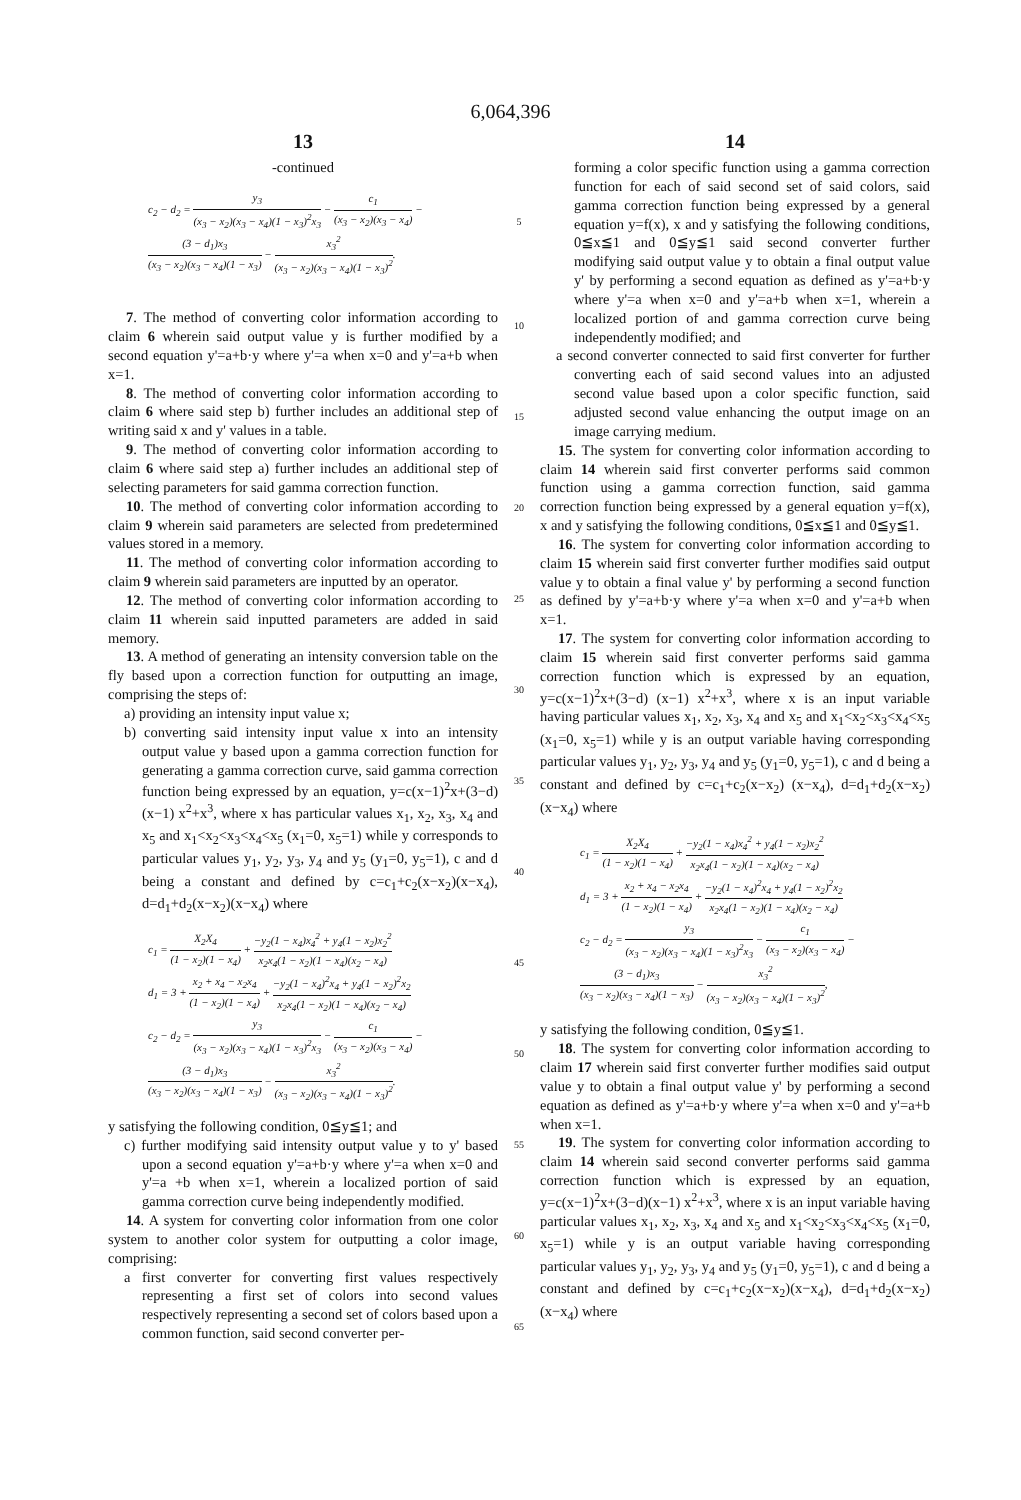6,064,396
13
-continued
c<sub>2</sub> − d<sub>2</sub> = y<sub>3</sub> (x<sub>3</sub> − x<sub>2</sub>)(x<sub>3</sub> − x<sub>4</sub>)(1 − x<sub>3</sub>)<sup>2</sup>x<sub>3</sub> − c<sub>1</sub> (x<sub>3</sub> − x<sub>2</sub>)(x<sub>3</sub> − x<sub>4</sub>) −
(3 − d<sub>1</sub>)x<sub>3</sub> (x<sub>3</sub> − x<sub>2</sub>)(x<sub>3</sub> − x<sub>4</sub>)(1 − x<sub>3</sub>) − x<sub>3</sub><sup>2</sup> (x<sub>3</sub> − x<sub>2</sub>)(x<sub>3</sub> − x<sub>4</sub>)(1 − x<sub>3</sub>)<sup>2</sup>.
7. The method of converting color information according to claim 6 wherein said output value y is further modified by a second equation y'=a+b·y where y'=a when x=0 and y'=a+b when x=1.
8. The method of converting color information according to claim 6 where said step b) further includes an additional step of writing said x and y' values in a table.
9. The method of converting color information according to claim 6 where said step a) further includes an additional step of selecting parameters for said gamma correction function.
10. The method of converting color information according to claim 9 wherein said parameters are selected from predetermined values stored in a memory.
11. The method of converting color information according to claim 9 wherein said parameters are inputted by an operator.
12. The method of converting color information according to claim 11 wherein said inputted parameters are added in said memory.
13. A method of generating an intensity conversion table on the fly based upon a correction function for outputting an image, comprising the steps of:
a) providing an intensity input value x;
b) converting said intensity input value x into an intensity output value y based upon a gamma correction function for generating a gamma correction curve, said gamma correction function being expressed by an equation, y=c(x−1)<sup>2</sup>x+(3−d)(x−1) x<sup>2</sup>+x<sup>3</sup>, where x has particular values x<sub>1</sub>, x<sub>2</sub>, x<sub>3</sub>, x<sub>4</sub> and x<sub>5</sub> and x<sub>1</sub><x<sub>2</sub><x<sub>3</sub><x<sub>4</sub><x<sub>5</sub> (x<sub>1</sub>=0, x<sub>5</sub>=1) while y corresponds to particular values y<sub>1</sub>, y<sub>2</sub>, y<sub>3</sub>, y<sub>4</sub> and y<sub>5</sub> (y<sub>1</sub>=0, y<sub>5</sub>=1), c and d being a constant and defined by c=c<sub>1</sub>+c<sub>2</sub>(x−x<sub>2</sub>)(x−x<sub>4</sub>), d=d<sub>1</sub>+d<sub>2</sub>(x−x<sub>2</sub>)(x−x<sub>4</sub>) where
c<sub>1</sub> = X<sub>2</sub>X<sub>4</sub> (1 − x<sub>2</sub>)(1 − x<sub>4</sub>) + −y<sub>2</sub>(1 − x<sub>4</sub>)x<sub>4</sub><sup>2</sup> + y<sub>4</sub>(1 − x<sub>2</sub>)x<sub>2</sub><sup>2</sup> x<sub>2</sub>x<sub>4</sub>(1 − x<sub>2</sub>)(1 − x<sub>4</sub>)(x<sub>2</sub> − x<sub>4</sub>)
d<sub>1</sub> = 3 + x<sub>2</sub> + x<sub>4</sub> − x<sub>2</sub>x<sub>4</sub> (1 − x<sub>2</sub>)(1 − x<sub>4</sub>) + −y<sub>2</sub>(1 − x<sub>4</sub>)<sup>2</sup>x<sub>4</sub> + y<sub>4</sub>(1 − x<sub>2</sub>)<sup>2</sup>x<sub>2</sub> x<sub>2</sub>x<sub>4</sub>(1 − x<sub>2</sub>)(1 − x<sub>4</sub>)(x<sub>2</sub> − x<sub>4</sub>)
c<sub>2</sub> − d<sub>2</sub> = y<sub>3</sub> (x<sub>3</sub> − x<sub>2</sub>)(x<sub>3</sub> − x<sub>4</sub>)(1 − x<sub>3</sub>)<sup>2</sup>x<sub>3</sub> − c<sub>1</sub> (x<sub>3</sub> − x<sub>2</sub>)(x<sub>3</sub> − x<sub>4</sub>) −
(3 − d<sub>1</sub>)x<sub>3</sub> (x<sub>3</sub> − x<sub>2</sub>)(x<sub>3</sub> − x<sub>4</sub>)(1 − x<sub>3</sub>) − x<sub>3</sub><sup>2</sup> (x<sub>3</sub> − x<sub>2</sub>)(x<sub>3</sub> − x<sub>4</sub>)(1 − x<sub>3</sub>)<sup>2</sup>.
y satisfying the following condition, 0≦y≦1; and
c) further modifying said intensity output value y to y' based upon a second equation y'=a+b·y where y'=a when x=0 and y'=a +b when x=1, wherein a localized portion of said gamma correction curve being independently modified.
14. A system for converting color information from one color system to another color system for outputting a color image, comprising:
a first converter for converting first values respectively representing a first set of colors into second values respectively representing a second set of colors based upon a common function, said second converter per-
5
10
15
20
25
30
35
40
45
50
55
60
65
14
forming a color specific function using a gamma correction function for each of said second set of said colors, said gamma correction function being expressed by a general equation y=f(x), x and y satisfying the following conditions, 0≦x≦1 and 0≦y≦1 said second converter further modifying said output value y to obtain a final output value y' by performing a second equation as defined as y'=a+b·y where y'=a when x=0 and y'=a+b when x=1, wherein a localized portion of and gamma correction curve being independently modified; and
a second converter connected to said first converter for further converting each of said second values into an adjusted second value based upon a color specific function, said adjusted second value enhancing the output image on an image carrying medium.
15. The system for converting color information according to claim 14 wherein said first converter performs said common function using a gamma correction function, said gamma correction function being expressed by a general equation y=f(x), x and y satisfying the following conditions, 0≦x≦1 and 0≦y≦1.
16. The system for converting color information according to claim 15 wherein said first converter further modifies said output value y to obtain a final value y' by performing a second function as defined by y'=a+b·y where y'=a when x=0 and y'=a+b when x=1.
17. The system for converting color information according to claim 15 wherein said first converter performs said gamma correction function which is expressed by an equation, y=c(x−1)<sup>2</sup>x+(3−d) (x−1) x<sup>2</sup>+x<sup>3</sup>, where x is an input variable having particular values x<sub>1</sub>, x<sub>2</sub>, x<sub>3</sub>, x<sub>4</sub> and x<sub>5</sub> and x<sub>1</sub><x<sub>2</sub><x<sub>3</sub><x<sub>4</sub><x<sub>5</sub> (x<sub>1</sub>=0, x<sub>5</sub>=1) while y is an output variable having corresponding particular values y<sub>1</sub>, y<sub>2</sub>, y<sub>3</sub>, y<sub>4</sub> and y<sub>5</sub> (y<sub>1</sub>=0, y<sub>5</sub>=1), c and d being a constant and defined by c=c<sub>1</sub>+c<sub>2</sub>(x−x<sub>2</sub>) (x−x<sub>4</sub>), d=d<sub>1</sub>+d<sub>2</sub>(x−x<sub>2</sub>) (x−x<sub>4</sub>) where
c<sub>1</sub> = X<sub>2</sub>X<sub>4</sub> (1 − x<sub>2</sub>)(1 − x<sub>4</sub>) + −y<sub>2</sub>(1 − x<sub>4</sub>)x<sub>4</sub><sup>2</sup> + y<sub>4</sub>(1 − x<sub>2</sub>)x<sub>2</sub><sup>2</sup> x<sub>2</sub>x<sub>4</sub>(1 − x<sub>2</sub>)(1 − x<sub>4</sub>)(x<sub>2</sub> − x<sub>4</sub>)
d<sub>1</sub> = 3 + x<sub>2</sub> + x<sub>4</sub> − x<sub>2</sub>x<sub>4</sub> (1 − x<sub>2</sub>)(1 − x<sub>4</sub>) + −y<sub>2</sub>(1 − x<sub>4</sub>)<sup>2</sup>x<sub>4</sub> + y<sub>4</sub>(1 − x<sub>2</sub>)<sup>2</sup>x<sub>2</sub> x<sub>2</sub>x<sub>4</sub>(1 − x<sub>2</sub>)(1 − x<sub>4</sub>)(x<sub>2</sub> − x<sub>4</sub>)
c<sub>2</sub> − d<sub>2</sub> = y<sub>3</sub> (x<sub>3</sub> − x<sub>2</sub>)(x<sub>3</sub> − x<sub>4</sub>)(1 − x<sub>3</sub>)<sup>2</sup>x<sub>3</sub> − c<sub>1</sub> (x<sub>3</sub> − x<sub>2</sub>)(x<sub>3</sub> − x<sub>4</sub>) −
(3 − d<sub>1</sub>)x<sub>3</sub> (x<sub>3</sub> − x<sub>2</sub>)(x<sub>3</sub> − x<sub>4</sub>)(1 − x<sub>3</sub>) − x<sub>3</sub><sup>2</sup> (x<sub>3</sub> − x<sub>2</sub>)(x<sub>3</sub> − x<sub>4</sub>)(1 − x<sub>3</sub>)<sup>2</sup>,
y satisfying the following condition, 0≦y≦1.
18. The system for converting color information according to claim 17 wherein said first converter further modifies said output value y to obtain a final output value y' by performing a second equation as defined as y'=a+b·y where y'=a when x=0 and y'=a+b when x=1.
19. The system for converting color information according to claim 14 wherein said second converter performs said gamma correction function which is expressed by an equation, y=c(x−1)<sup>2</sup>x+(3−d)(x−1) x<sup>2</sup>+x<sup>3</sup>, where x is an input variable having particular values x<sub>1</sub>, x<sub>2</sub>, x<sub>3</sub>, x<sub>4</sub> and x<sub>5</sub> and x<sub>1</sub><x<sub>2</sub><x<sub>3</sub><x<sub>4</sub><x<sub>5</sub> (x<sub>1</sub>=0, x<sub>5</sub>=1) while y is an output variable having corresponding particular values y<sub>1</sub>, y<sub>2</sub>, y<sub>3</sub>, y<sub>4</sub> and y<sub>5</sub> (y<sub>1</sub>=0, y<sub>5</sub>=1), c and d being a constant and defined by c=c<sub>1</sub>+c<sub>2</sub>(x−x<sub>2</sub>)(x−x<sub>4</sub>), d=d<sub>1</sub>+d<sub>2</sub>(x−x<sub>2</sub>)(x−x<sub>4</sub>) where